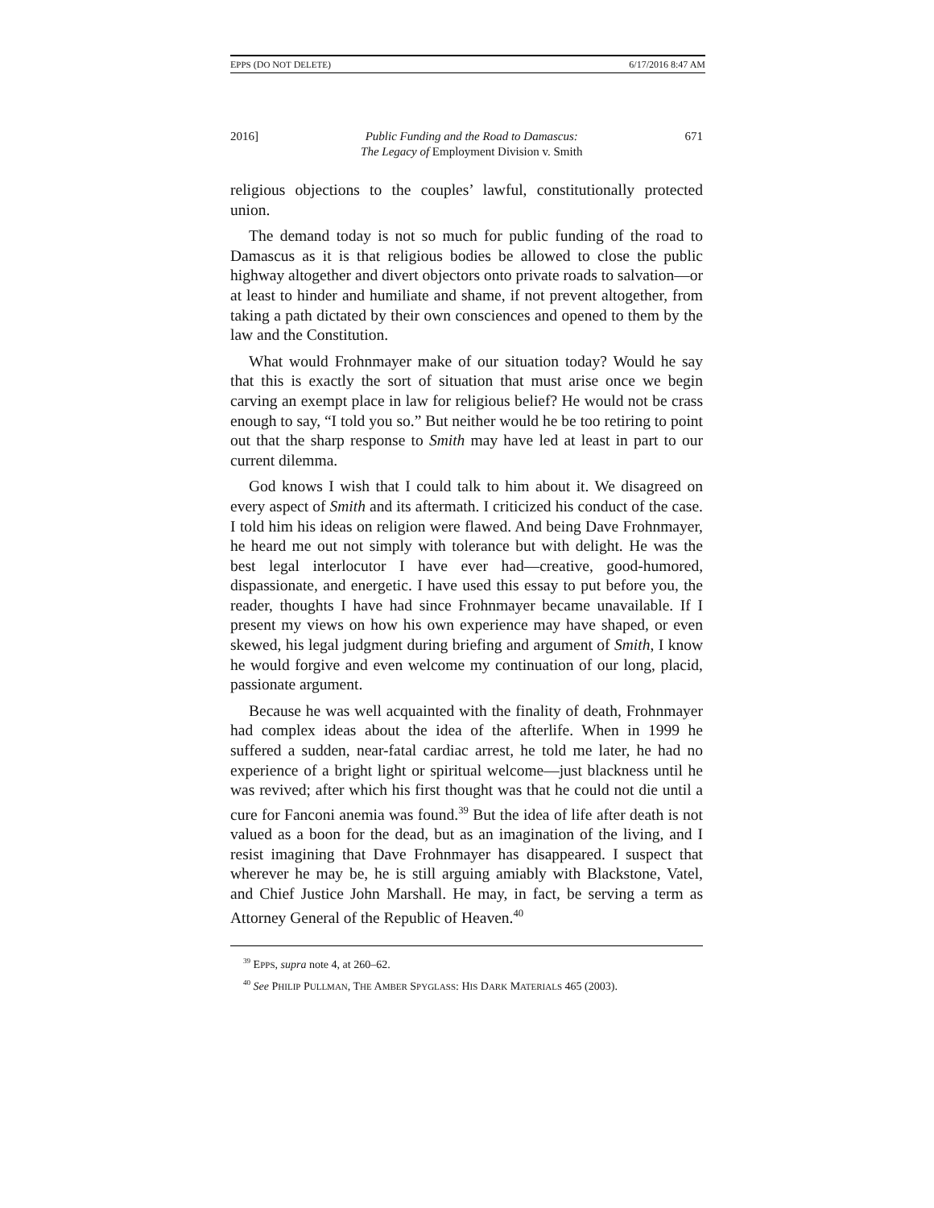EPPS (DO NOT DELETE) 6/17/2016 8:47 AM
2016] Public Funding and the Road to Damascus:
The Legacy of Employment Division v. Smith 671
religious objections to the couples’ lawful, constitutionally protected union.
The demand today is not so much for public funding of the road to Damascus as it is that religious bodies be allowed to close the public highway altogether and divert objectors onto private roads to salvation—or at least to hinder and humiliate and shame, if not prevent altogether, from taking a path dictated by their own consciences and opened to them by the law and the Constitution.
What would Frohnmayer make of our situation today? Would he say that this is exactly the sort of situation that must arise once we begin carving an exempt place in law for religious belief? He would not be crass enough to say, “I told you so.” But neither would he be too retiring to point out that the sharp response to Smith may have led at least in part to our current dilemma.
God knows I wish that I could talk to him about it. We disagreed on every aspect of Smith and its aftermath. I criticized his conduct of the case. I told him his ideas on religion were flawed. And being Dave Frohnmayer, he heard me out not simply with tolerance but with delight. He was the best legal interlocutor I have ever had—creative, good-humored, dispassionate, and energetic. I have used this essay to put before you, the reader, thoughts I have had since Frohnmayer became unavailable. If I present my views on how his own experience may have shaped, or even skewed, his legal judgment during briefing and argument of Smith, I know he would forgive and even welcome my continuation of our long, placid, passionate argument.
Because he was well acquainted with the finality of death, Frohnmayer had complex ideas about the idea of the afterlife. When in 1999 he suffered a sudden, near-fatal cardiac arrest, he told me later, he had no experience of a bright light or spiritual welcome—just blackness until he was revived; after which his first thought was that he could not die until a cure for Fanconi anemia was found.<sup>39</sup> But the idea of life after death is not valued as a boon for the dead, but as an imagination of the living, and I resist imagining that Dave Frohnmayer has disappeared. I suspect that wherever he may be, he is still arguing amiably with Blackstone, Vatel, and Chief Justice John Marshall. He may, in fact, be serving a term as Attorney General of the Republic of Heaven.<sup>40</sup>
<sup>39</sup> EPPS, supra note 4, at 260–62.
<sup>40</sup> See PHILIP PULLMAN, THE AMBER SPYGLASS: HIS DARK MATERIALS 465 (2003).